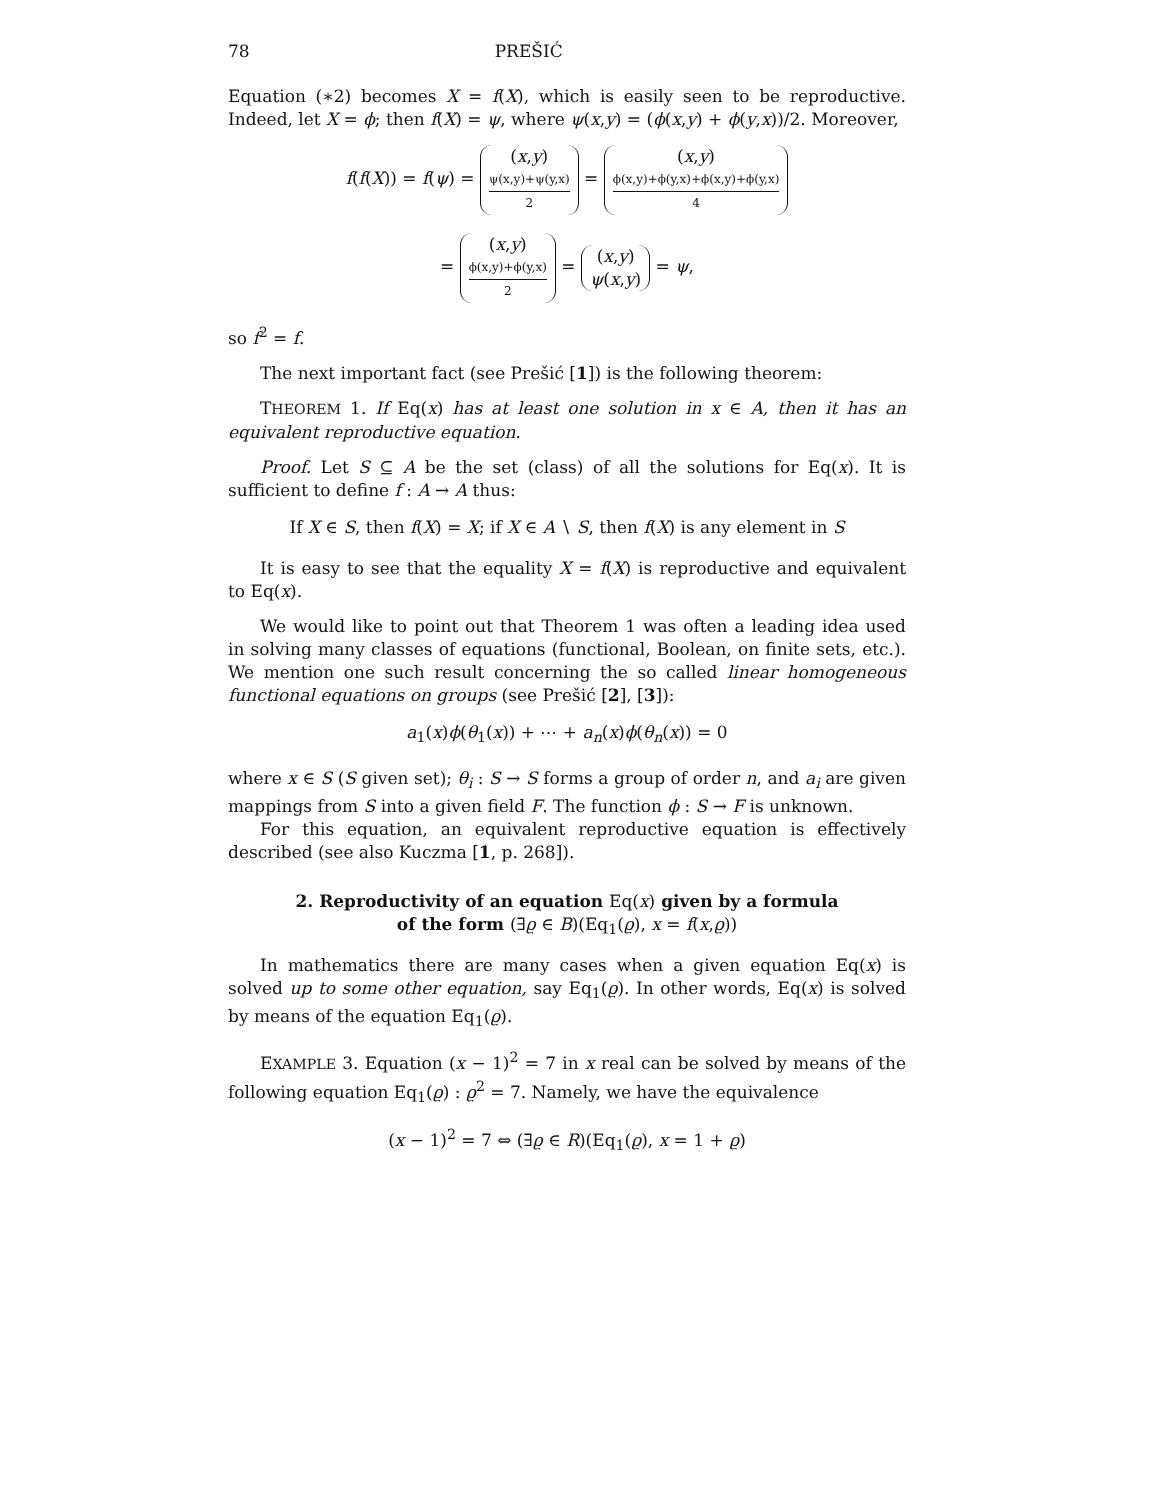78 PREŠIĆ
Equation (∗2) becomes X = f(X), which is easily seen to be reproductive. Indeed, let X = ϕ; then f(X) = ψ, where ψ(x,y) = (ϕ(x,y) + ϕ(y,x))/2. Moreover,
f(f(X)) = f(ψ) = (x,y) ψ(x,y)+ψ(y,x) 2 = (x,y) ϕ(x,y)+ϕ(y,x)+ϕ(x,y)+ϕ(y,x) 4
= (x,y) ϕ(x,y)+ϕ(y,x) 2 = (x,y) ψ(x,y) = ψ,
so f<sup>2</sup> = f.
The next important fact (see Prešić [1]) is the following theorem:
THEOREM 1. If Eq(x) has at least one solution in x ∈ A, then it has an equivalent reproductive equation.
Proof. Let S ⊆ A be the set (class) of all the solutions for Eq(x). It is sufficient to define f : A → A thus:
If X ∈ S, then f(X) = X; if X ∈ A ∖ S, then f(X) is any element in S
It is easy to see that the equality X = f(X) is reproductive and equivalent to Eq(x).
We would like to point out that Theorem 1 was often a leading idea used in solving many classes of equations (functional, Boolean, on finite sets, etc.). We mention one such result concerning the so called linear homogeneous functional equations on groups (see Prešić [2], [3]):
a<sub>1</sub>(x)ϕ(θ<sub>1</sub>(x)) + ⋯ + a<sub>n</sub>(x)ϕ(θ<sub>n</sub>(x)) = 0
where x ∈ S (S given set); θ<sub>i</sub> : S → S forms a group of order n, and a<sub>i</sub> are given mappings from S into a given field F. The function ϕ : S → F is unknown.
For this equation, an equivalent reproductive equation is effectively described (see also Kuczma [1, p. 268]).
2. Reproductivity of an equation Eq(x) given by a formula
of the form (∃ϱ ∈ B)(Eq<sub>1</sub>(ϱ), x = f(x,ϱ))
In mathematics there are many cases when a given equation Eq(x) is solved up to some other equation, say Eq<sub>1</sub>(ϱ). In other words, Eq(x) is solved by means of the equation Eq<sub>1</sub>(ϱ).
EXAMPLE 3. Equation (x − 1)<sup>2</sup> = 7 in x real can be solved by means of the following equation Eq<sub>1</sub>(ϱ) : ϱ<sup>2</sup> = 7. Namely, we have the equivalence
(x − 1)<sup>2</sup> = 7 ⇔ (∃ϱ ∈ R)(Eq<sub>1</sub>(ϱ), x = 1 + ϱ)